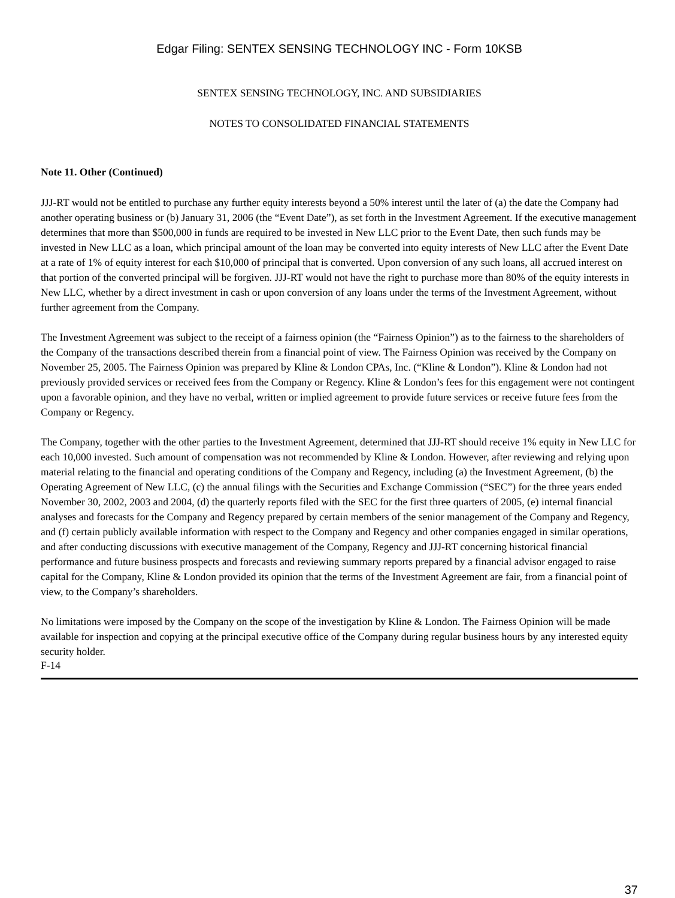Edgar Filing: SENTEX SENSING TECHNOLOGY INC - Form 10KSB
SENTEX SENSING TECHNOLOGY, INC. AND SUBSIDIARIES
NOTES TO CONSOLIDATED FINANCIAL STATEMENTS
Note 11. Other (Continued)
JJJ-RT would not be entitled to purchase any further equity interests beyond a 50% interest until the later of (a) the date the Company had another operating business or (b) January 31, 2006 (the “Event Date”), as set forth in the Investment Agreement. If the executive management determines that more than $500,000 in funds are required to be invested in New LLC prior to the Event Date, then such funds may be invested in New LLC as a loan, which principal amount of the loan may be converted into equity interests of New LLC after the Event Date at a rate of 1% of equity interest for each $10,000 of principal that is converted. Upon conversion of any such loans, all accrued interest on that portion of the converted principal will be forgiven. JJJ-RT would not have the right to purchase more than 80% of the equity interests in New LLC, whether by a direct investment in cash or upon conversion of any loans under the terms of the Investment Agreement, without further agreement from the Company.
The Investment Agreement was subject to the receipt of a fairness opinion (the “Fairness Opinion”) as to the fairness to the shareholders of the Company of the transactions described therein from a financial point of view. The Fairness Opinion was received by the Company on November 25, 2005. The Fairness Opinion was prepared by Kline & London CPAs, Inc. (“Kline & London”). Kline & London had not previously provided services or received fees from the Company or Regency. Kline & London’s fees for this engagement were not contingent upon a favorable opinion, and they have no verbal, written or implied agreement to provide future services or receive future fees from the Company or Regency.
The Company, together with the other parties to the Investment Agreement, determined that JJJ-RT should receive 1% equity in New LLC for each 10,000 invested. Such amount of compensation was not recommended by Kline & London. However, after reviewing and relying upon material relating to the financial and operating conditions of the Company and Regency, including (a) the Investment Agreement, (b) the Operating Agreement of New LLC, (c) the annual filings with the Securities and Exchange Commission (“SEC”) for the three years ended November 30, 2002, 2003 and 2004, (d) the quarterly reports filed with the SEC for the first three quarters of 2005, (e) internal financial analyses and forecasts for the Company and Regency prepared by certain members of the senior management of the Company and Regency, and (f) certain publicly available information with respect to the Company and Regency and other companies engaged in similar operations, and after conducting discussions with executive management of the Company, Regency and JJJ-RT concerning historical financial performance and future business prospects and forecasts and reviewing summary reports prepared by a financial advisor engaged to raise capital for the Company, Kline & London provided its opinion that the terms of the Investment Agreement are fair, from a financial point of view, to the Company’s shareholders.
No limitations were imposed by the Company on the scope of the investigation by Kline & London. The Fairness Opinion will be made available for inspection and copying at the principal executive office of the Company during regular business hours by any interested equity security holder.
F-14
37